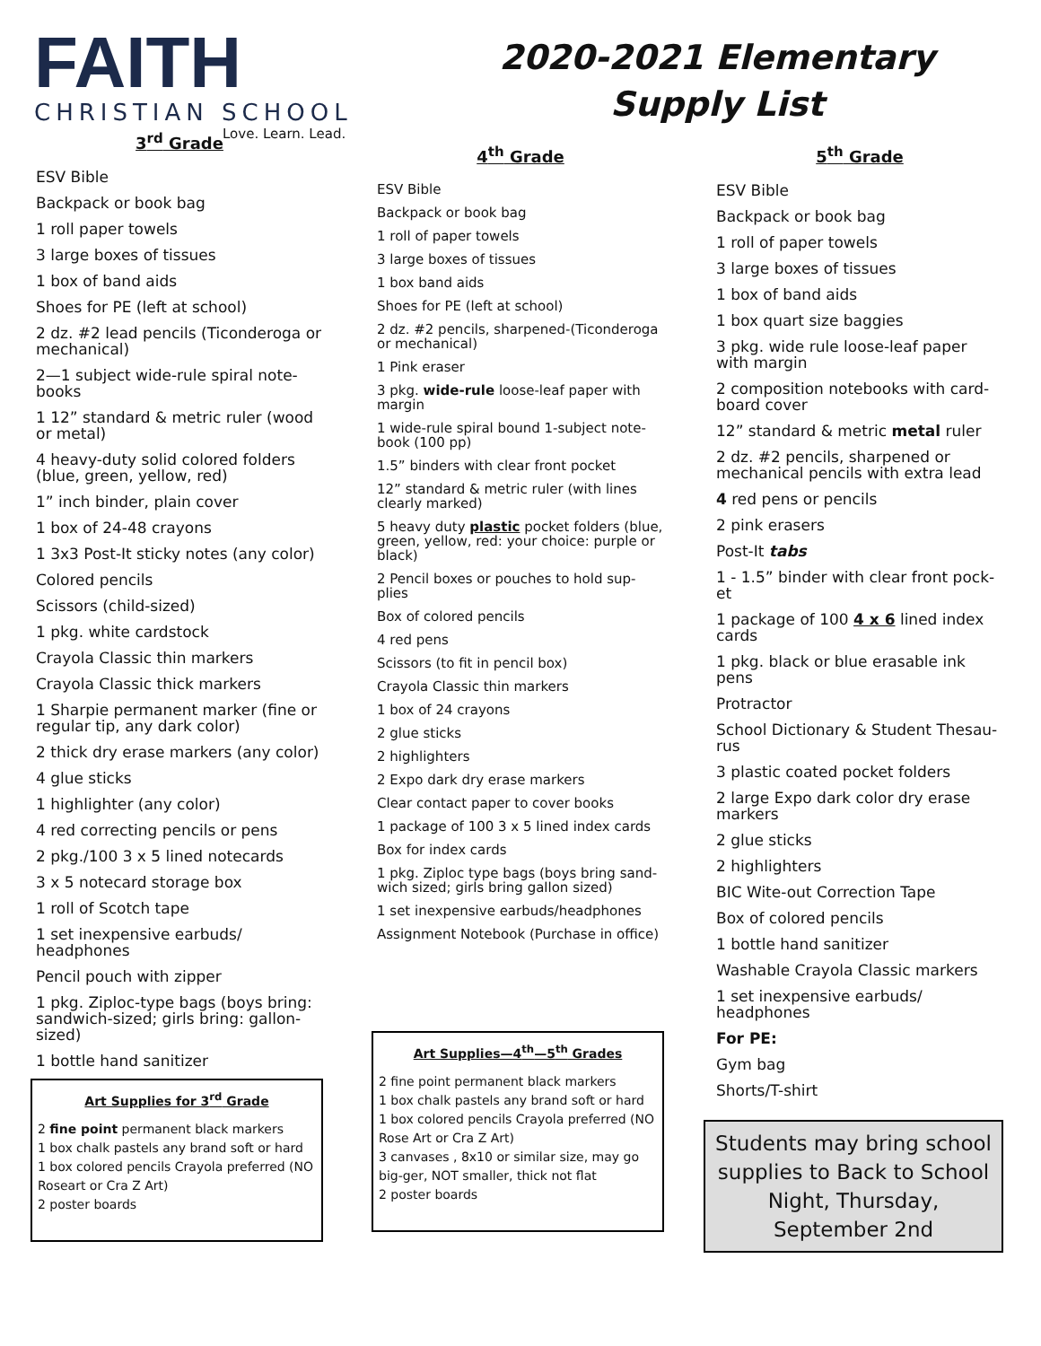FAITH
CHRISTIAN SCHOOL
Love. Learn. Lead.
2020-2021 Elementary
Supply List
3<sup>rd</sup> Grade
ESV Bible
Backpack or book bag
1 roll paper towels
3 large boxes of tissues
1 box of band aids
Shoes for PE (left at school)
2 dz. #2 lead pencils (Ticonderoga or mechanical)
2—1 subject wide-rule spiral note-books
1 12” standard & metric ruler (wood or metal)
4 heavy-duty solid colored folders (blue, green, yellow, red)
1” inch binder, plain cover
1 box of 24-48 crayons
1 3x3 Post-It sticky notes (any color)
Colored pencils
Scissors (child-sized)
1 pkg. white cardstock
Crayola Classic thin markers
Crayola Classic thick markers
1 Sharpie permanent marker (fine or regular tip, any dark color)
2 thick dry erase markers (any color)
4 glue sticks
1 highlighter (any color)
4 red correcting pencils or pens
2 pkg./100 3 x 5 lined notecards
3 x 5 notecard storage box
1 roll of Scotch tape
1 set inexpensive earbuds/ headphones
Pencil pouch with zipper
1 pkg. Ziploc-type bags (boys bring: sandwich-sized; girls bring: gallon-sized)
1 bottle hand sanitizer
Art Supplies for 3<sup>rd</sup> Grade
2 fine point permanent black markers
1 box chalk pastels any brand soft or hard
1 box colored pencils Crayola preferred (NO Roseart or Cra Z Art)
2 poster boards
4<sup>th</sup> Grade
ESV Bible
Backpack or book bag
1 roll of paper towels
3 large boxes of tissues
1 box band aids
Shoes for PE (left at school)
2 dz. #2 pencils, sharpened-(Ticonderoga or mechanical)
1 Pink eraser
3 pkg. wide-rule loose-leaf paper with margin
1 wide-rule spiral bound 1-subject note-book (100 pp)
1.5” binders with clear front pocket
12” standard & metric ruler (with lines clearly marked)
5 heavy duty plastic pocket folders (blue, green, yellow, red: your choice: purple or black)
2 Pencil boxes or pouches to hold sup-plies
Box of colored pencils
4 red pens
Scissors (to fit in pencil box)
Crayola Classic thin markers
1 box of 24 crayons
2 glue sticks
2 highlighters
2 Expo dark dry erase markers
Clear contact paper to cover books
1 package of 100 3 x 5 lined index cards
Box for index cards
1 pkg. Ziploc type bags (boys bring sand-wich sized; girls bring gallon sized)
1 set inexpensive earbuds/headphones
Assignment Notebook (Purchase in office)
Art Supplies—4<sup>th</sup>—5<sup>th</sup> Grades
2 fine point permanent black markers
1 box chalk pastels any brand soft or hard
1 box colored pencils Crayola preferred (NO Rose Art or Cra Z Art)
3 canvases , 8x10 or similar size, may go big-ger, NOT smaller, thick not flat
2 poster boards
5<sup>th</sup> Grade
ESV Bible
Backpack or book bag
1 roll of paper towels
3 large boxes of tissues
1 box of band aids
1 box quart size baggies
3 pkg. wide rule loose-leaf paper with margin
2 composition notebooks with card-board cover
12” standard & metric metal ruler
2 dz. #2 pencils, sharpened or mechanical pencils with extra lead
4 red pens or pencils
2 pink erasers
Post-It tabs
1 - 1.5” binder with clear front pock-et
1 package of 100 4 x 6 lined index cards
1 pkg. black or blue erasable ink pens
Protractor
School Dictionary & Student Thesau-rus
3 plastic coated pocket folders
2 large Expo dark color dry erase markers
2 glue sticks
2 highlighters
BIC Wite-out Correction Tape
Box of colored pencils
1 bottle hand sanitizer
Washable Crayola Classic markers
1 set inexpensive earbuds/ headphones
For PE:
Gym bag
Shorts/T-shirt
Students may bring school supplies to Back to School Night, Thursday, September 2nd